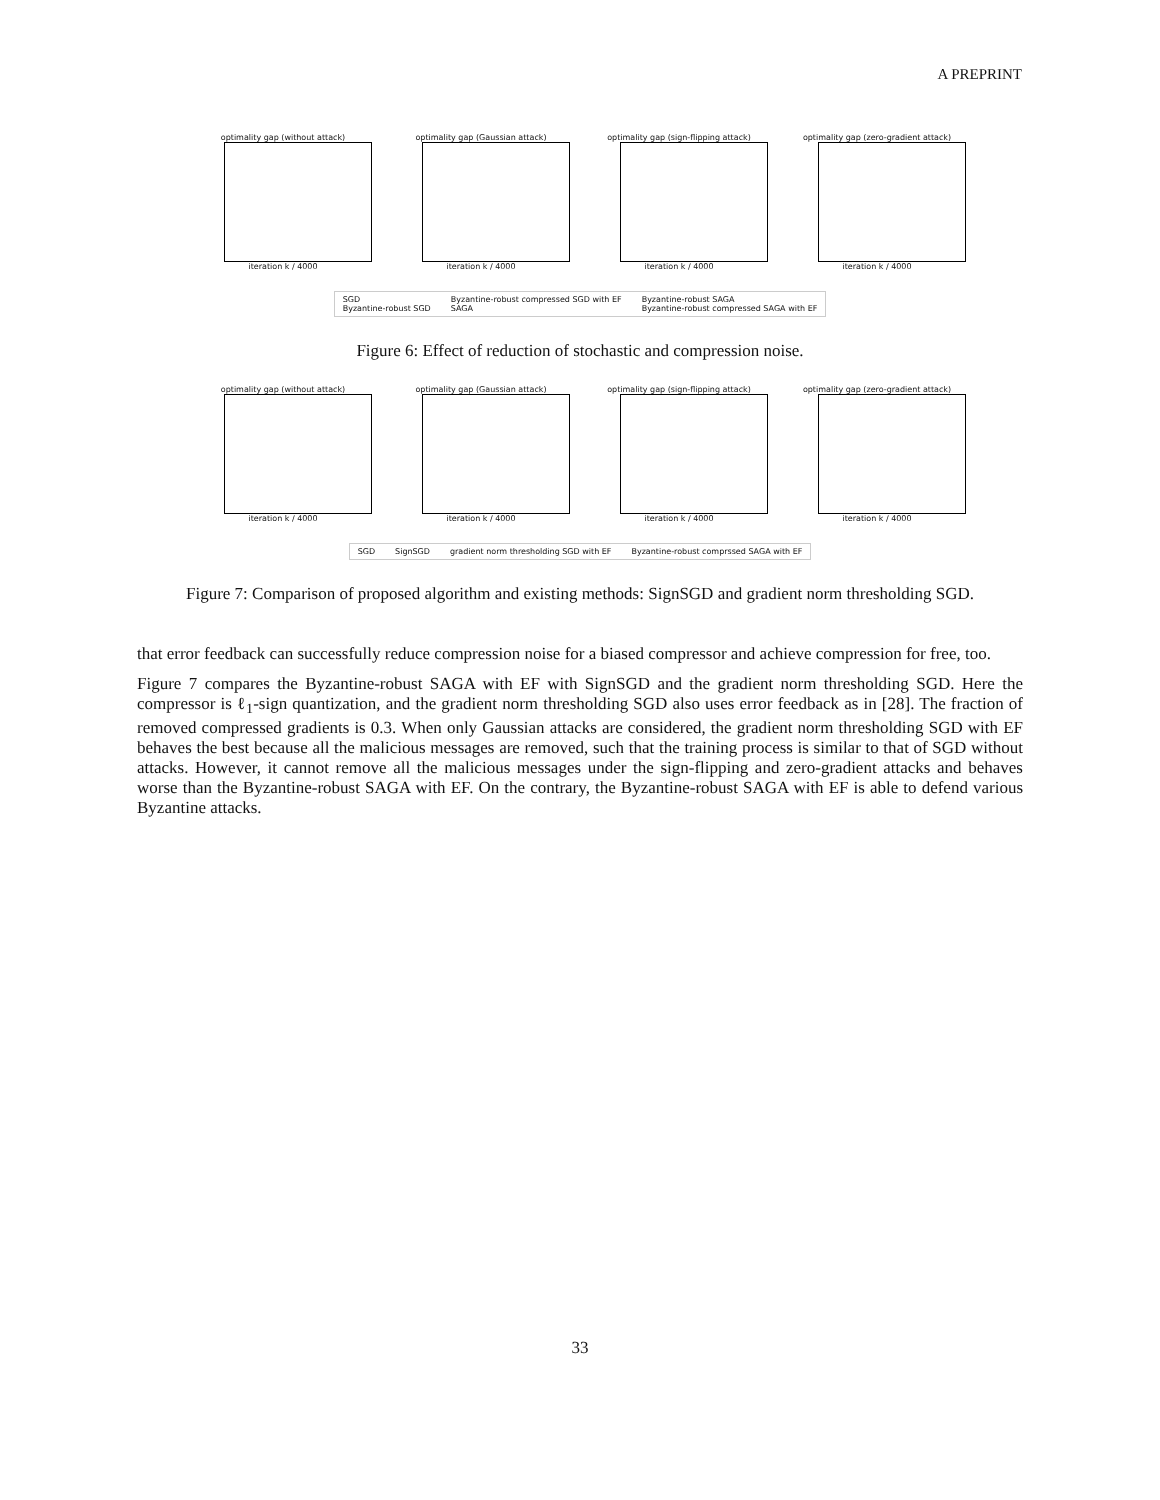A PREPRINT
optimality gap (without attack)
iteration k / 4000
optimality gap (Gaussian attack)
iteration k / 4000
optimality gap (sign-flipping attack)
iteration k / 4000
optimality gap (zero-gradient attack)
iteration k / 4000
SGD
Byzantine-robust SGD Byzantine-robust compressed SGD with EF
SAGA Byzantine-robust SAGA
Byzantine-robust compressed SAGA with EF
Figure 6: Effect of reduction of stochastic and compression noise.
optimality gap (without attack)
iteration k / 4000
optimality gap (Gaussian attack)
iteration k / 4000
optimality gap (sign-flipping attack)
iteration k / 4000
optimality gap (zero-gradient attack)
iteration k / 4000
SGD SignSGD gradient norm thresholding SGD with EF Byzantine-robust comprssed SAGA with EF
Figure 7: Comparison of proposed algorithm and existing methods: SignSGD and gradient norm thresholding SGD.
that error feedback can successfully reduce compression noise for a biased compressor and achieve compression for free, too.
Figure 7 compares the Byzantine-robust SAGA with EF with SignSGD and the gradient norm thresholding SGD. Here the compressor is ℓ<sub>1</sub>-sign quantization, and the gradient norm thresholding SGD also uses error feedback as in [28]. The fraction of removed compressed gradients is 0.3. When only Gaussian attacks are considered, the gradient norm thresholding SGD with EF behaves the best because all the malicious messages are removed, such that the training process is similar to that of SGD without attacks. However, it cannot remove all the malicious messages under the sign-flipping and zero-gradient attacks and behaves worse than the Byzantine-robust SAGA with EF. On the contrary, the Byzantine-robust SAGA with EF is able to defend various Byzantine attacks.
33